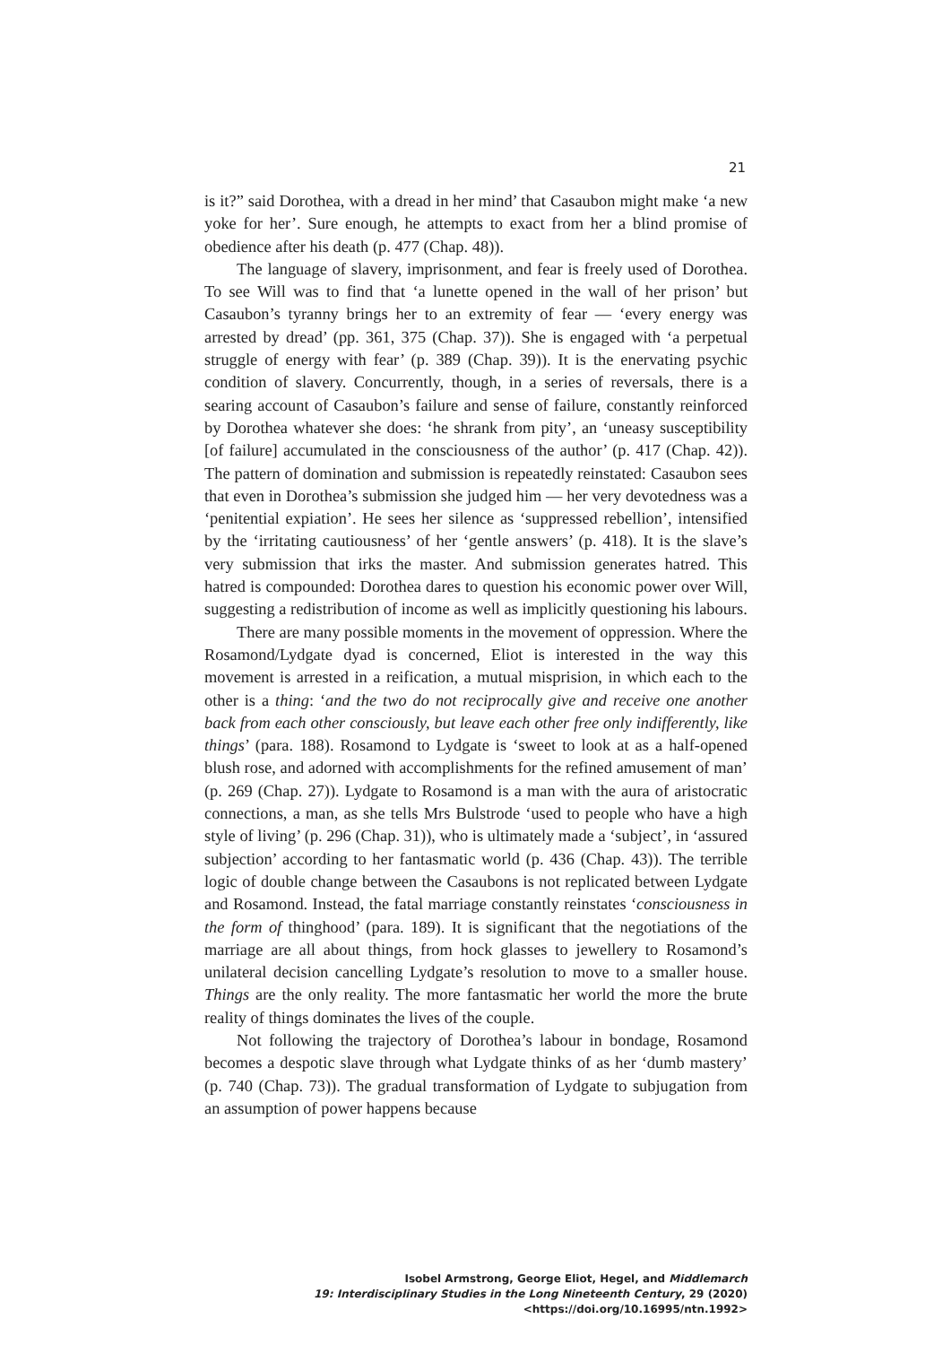21
is it?” said Dorothea, with a dread in her mind’ that Casaubon might make ‘a new yoke for her’. Sure enough, he attempts to exact from her a blind promise of obedience after his death (p. 477 (Chap. 48)).
The language of slavery, imprisonment, and fear is freely used of Dorothea. To see Will was to find that ‘a lunette opened in the wall of her prison’ but Casaubon’s tyranny brings her to an extremity of fear — ‘every energy was arrested by dread’ (pp. 361, 375 (Chap. 37)). She is engaged with ‘a perpetual struggle of energy with fear’ (p. 389 (Chap. 39)). It is the enervating psychic condition of slavery. Concurrently, though, in a series of reversals, there is a searing account of Casaubon’s failure and sense of failure, constantly reinforced by Dorothea whatever she does: ‘he shrank from pity’, an ‘uneasy susceptibility [of failure] accumulated in the consciousness of the author’ (p. 417 (Chap. 42)). The pattern of domination and submission is repeatedly reinstated: Casaubon sees that even in Dorothea’s submission she judged him — her very devotedness was a ‘penitential expiation’. He sees her silence as ‘suppressed rebellion’, intensified by the ‘irritating cautiousness’ of her ‘gentle answers’ (p. 418). It is the slave’s very submission that irks the master. And submission generates hatred. This hatred is compounded: Dorothea dares to question his economic power over Will, suggesting a redistribution of income as well as implicitly questioning his labours.
There are many possible moments in the movement of oppression. Where the Rosamond/Lydgate dyad is concerned, Eliot is interested in the way this movement is arrested in a reification, a mutual misprision, in which each to the other is a thing: ‘and the two do not reciprocally give and receive one another back from each other consciously, but leave each other free only indifferently, like things’ (para. 188). Rosamond to Lydgate is ‘sweet to look at as a half-opened blush rose, and adorned with accomplishments for the refined amusement of man’ (p. 269 (Chap. 27)). Lydgate to Rosamond is a man with the aura of aristocratic connections, a man, as she tells Mrs Bulstrode ‘used to people who have a high style of living’ (p. 296 (Chap. 31)), who is ultimately made a ‘subject’, in ‘assured subjection’ according to her fantasmatic world (p. 436 (Chap. 43)). The terrible logic of double change between the Casaubons is not replicated between Lydgate and Rosamond. Instead, the fatal marriage constantly reinstates ‘consciousness in the form of thinghood’ (para. 189). It is significant that the negotiations of the marriage are all about things, from hock glasses to jewellery to Rosamond’s unilateral decision cancelling Lydgate’s resolution to move to a smaller house. Things are the only reality. The more fantasmatic her world the more the brute reality of things dominates the lives of the couple.
Not following the trajectory of Dorothea’s labour in bondage, Rosamond becomes a despotic slave through what Lydgate thinks of as her ‘dumb mastery’ (p. 740 (Chap. 73)). The gradual transformation of Lydgate to subjugation from an assumption of power happens because
Isobel Armstrong, George Eliot, Hegel, and Middlemarch
19: Interdisciplinary Studies in the Long Nineteenth Century, 29 (2020) <https://doi.org/10.16995/ntn.1992>